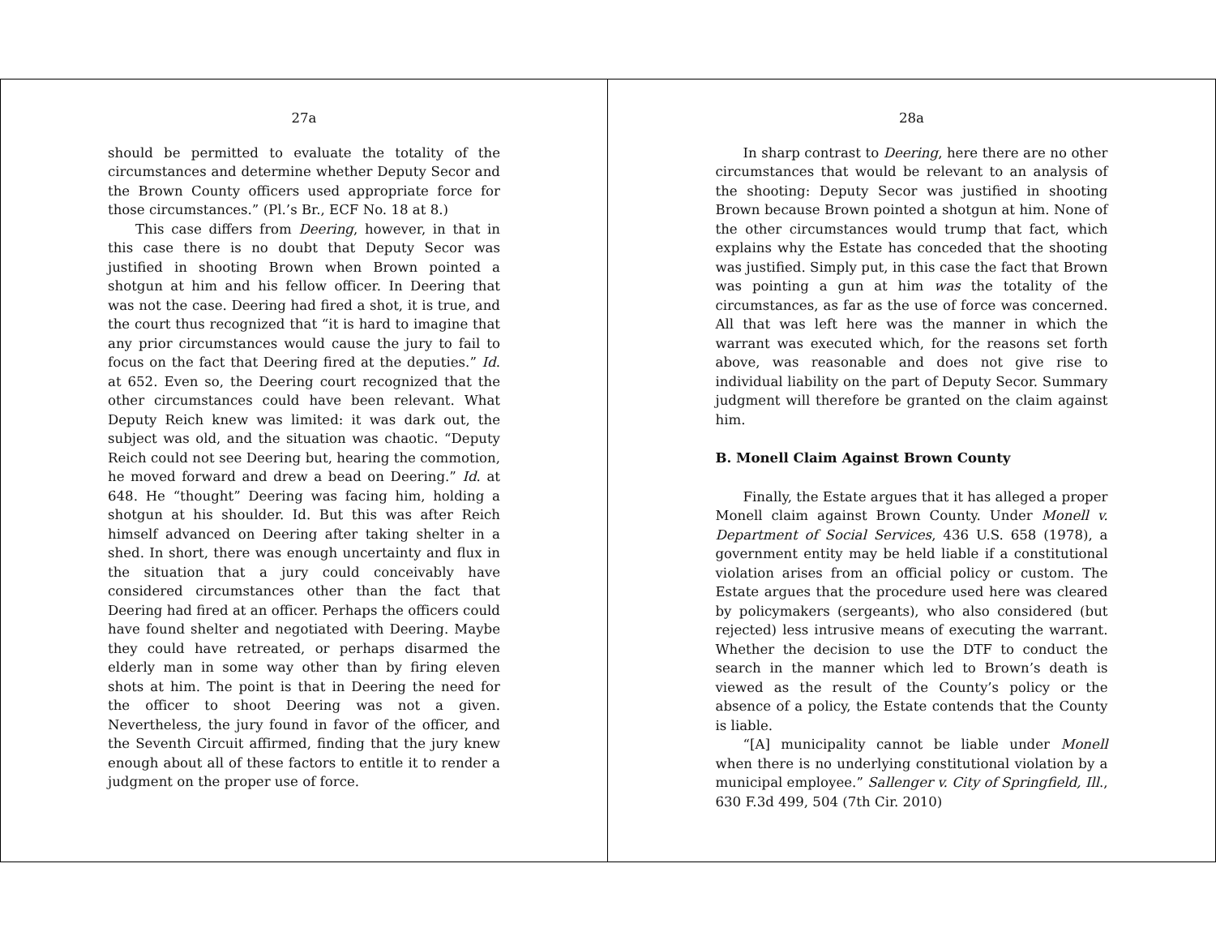27a
should be permitted to evaluate the totality of the circumstances and determine whether Deputy Secor and the Brown County officers used appropriate force for those circumstances.” (Pl.’s Br., ECF No. 18 at 8.)
This case differs from Deering, however, in that in this case there is no doubt that Deputy Secor was justified in shooting Brown when Brown pointed a shotgun at him and his fellow officer. In Deering that was not the case. Deering had fired a shot, it is true, and the court thus recognized that “it is hard to imagine that any prior circumstances would cause the jury to fail to focus on the fact that Deering fired at the deputies.” Id. at 652. Even so, the Deering court recognized that the other circumstances could have been relevant. What Deputy Reich knew was limited: it was dark out, the subject was old, and the situation was chaotic. “Deputy Reich could not see Deering but, hearing the commotion, he moved forward and drew a bead on Deering.” Id. at 648. He “thought” Deering was facing him, holding a shotgun at his shoulder. Id. But this was after Reich himself advanced on Deering after taking shelter in a shed. In short, there was enough uncertainty and flux in the situation that a jury could conceivably have considered circumstances other than the fact that Deering had fired at an officer. Perhaps the officers could have found shelter and negotiated with Deering. Maybe they could have retreated, or perhaps disarmed the elderly man in some way other than by firing eleven shots at him. The point is that in Deering the need for the officer to shoot Deering was not a given. Nevertheless, the jury found in favor of the officer, and the Seventh Circuit affirmed, finding that the jury knew enough about all of these factors to entitle it to render a judgment on the proper use of force.
28a
In sharp contrast to Deering, here there are no other circumstances that would be relevant to an analysis of the shooting: Deputy Secor was justified in shooting Brown because Brown pointed a shotgun at him. None of the other circumstances would trump that fact, which explains why the Estate has conceded that the shooting was justified. Simply put, in this case the fact that Brown was pointing a gun at him was the totality of the circumstances, as far as the use of force was concerned. All that was left here was the manner in which the warrant was executed which, for the reasons set forth above, was reasonable and does not give rise to individual liability on the part of Deputy Secor. Summary judgment will therefore be granted on the claim against him.
B. Monell Claim Against Brown County
Finally, the Estate argues that it has alleged a proper Monell claim against Brown County. Under Monell v. Department of Social Services, 436 U.S. 658 (1978), a government entity may be held liable if a constitutional violation arises from an official policy or custom. The Estate argues that the procedure used here was cleared by policymakers (sergeants), who also considered (but rejected) less intrusive means of executing the warrant. Whether the decision to use the DTF to conduct the search in the manner which led to Brown’s death is viewed as the result of the County’s policy or the absence of a policy, the Estate contends that the County is liable.
“[A] municipality cannot be liable under Monell when there is no underlying constitutional violation by a municipal employee.” Sallenger v. City of Springfield, Ill., 630 F.3d 499, 504 (7th Cir. 2010)